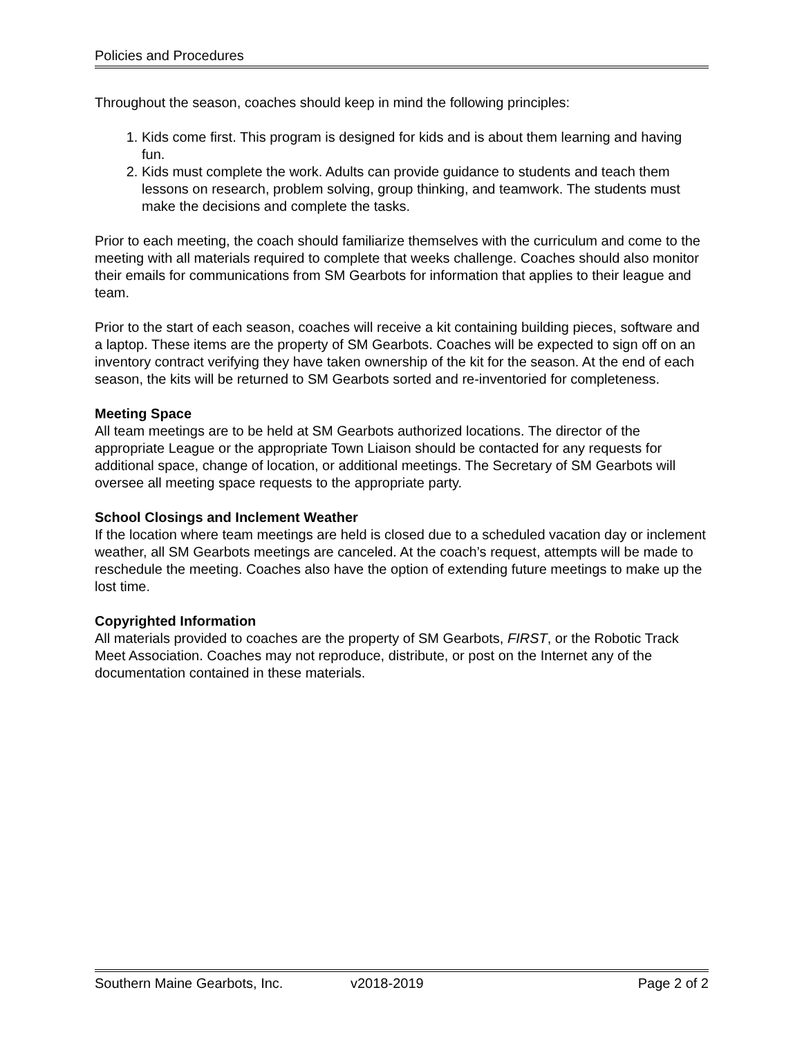Policies and Procedures
Throughout the season, coaches should keep in mind the following principles:
1. Kids come first. This program is designed for kids and is about them learning and having fun.
2. Kids must complete the work. Adults can provide guidance to students and teach them lessons on research, problem solving, group thinking, and teamwork. The students must make the decisions and complete the tasks.
Prior to each meeting, the coach should familiarize themselves with the curriculum and come to the meeting with all materials required to complete that weeks challenge. Coaches should also monitor their emails for communications from SM Gearbots for information that applies to their league and team.
Prior to the start of each season, coaches will receive a kit containing building pieces, software and a laptop. These items are the property of SM Gearbots. Coaches will be expected to sign off on an inventory contract verifying they have taken ownership of the kit for the season. At the end of each season, the kits will be returned to SM Gearbots sorted and re-inventoried for completeness.
Meeting Space
All team meetings are to be held at SM Gearbots authorized locations. The director of the appropriate League or the appropriate Town Liaison should be contacted for any requests for additional space, change of location, or additional meetings. The Secretary of SM Gearbots will oversee all meeting space requests to the appropriate party.
School Closings and Inclement Weather
If the location where team meetings are held is closed due to a scheduled vacation day or inclement weather, all SM Gearbots meetings are canceled. At the coach’s request, attempts will be made to reschedule the meeting. Coaches also have the option of extending future meetings to make up the lost time.
Copyrighted Information
All materials provided to coaches are the property of SM Gearbots, FIRST, or the Robotic Track Meet Association. Coaches may not reproduce, distribute, or post on the Internet any of the documentation contained in these materials.
Southern Maine Gearbots, Inc. v2018-2019 Page 2 of 2